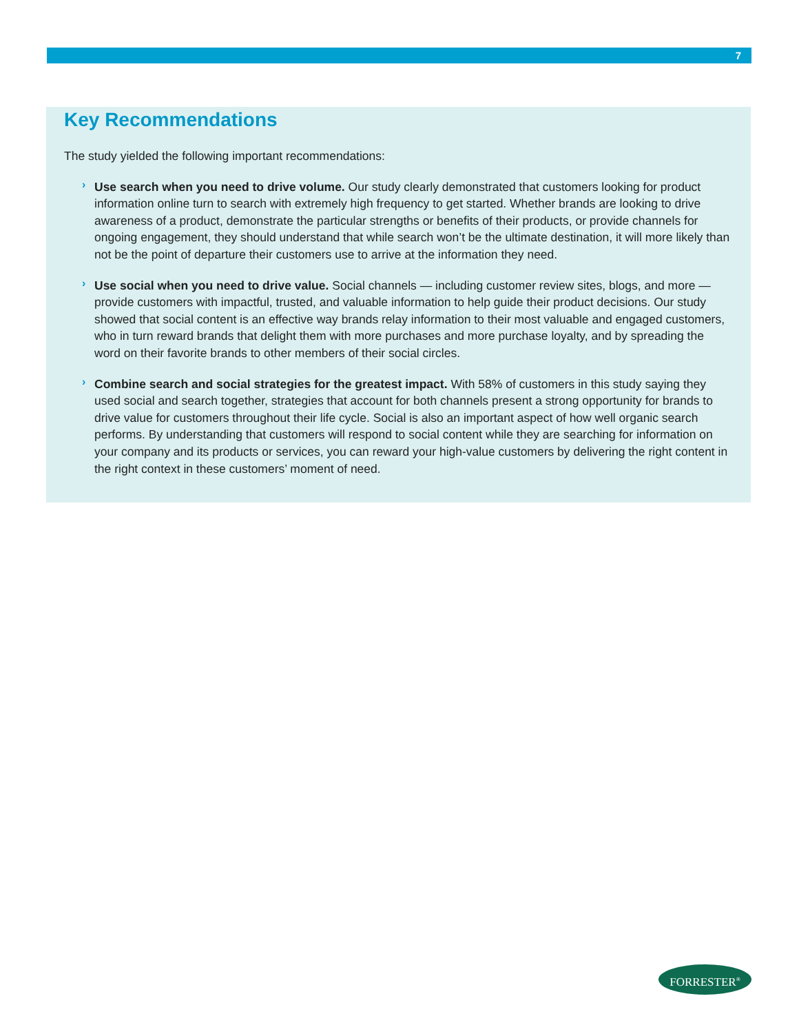7
Key Recommendations
The study yielded the following important recommendations:
›
Use search when you need to drive volume. Our study clearly demonstrated that customers looking for product information online turn to search with extremely high frequency to get started. Whether brands are looking to drive awareness of a product, demonstrate the particular strengths or benefits of their products, or provide channels for ongoing engagement, they should understand that while search won’t be the ultimate destination, it will more likely than not be the point of departure their customers use to arrive at the information they need.
›
Use social when you need to drive value. Social channels — including customer review sites, blogs, and more — provide customers with impactful, trusted, and valuable information to help guide their product decisions. Our study showed that social content is an effective way brands relay information to their most valuable and engaged customers, who in turn reward brands that delight them with more purchases and more purchase loyalty, and by spreading the word on their favorite brands to other members of their social circles.
›
Combine search and social strategies for the greatest impact. With 58% of customers in this study saying they used social and search together, strategies that account for both channels present a strong opportunity for brands to drive value for customers throughout their life cycle. Social is also an important aspect of how well organic search performs. By understanding that customers will respond to social content while they are searching for information on your company and its products or services, you can reward your high-value customers by delivering the right content in the right context in these customers’ moment of need.
FORRESTER<sup>®</sup>